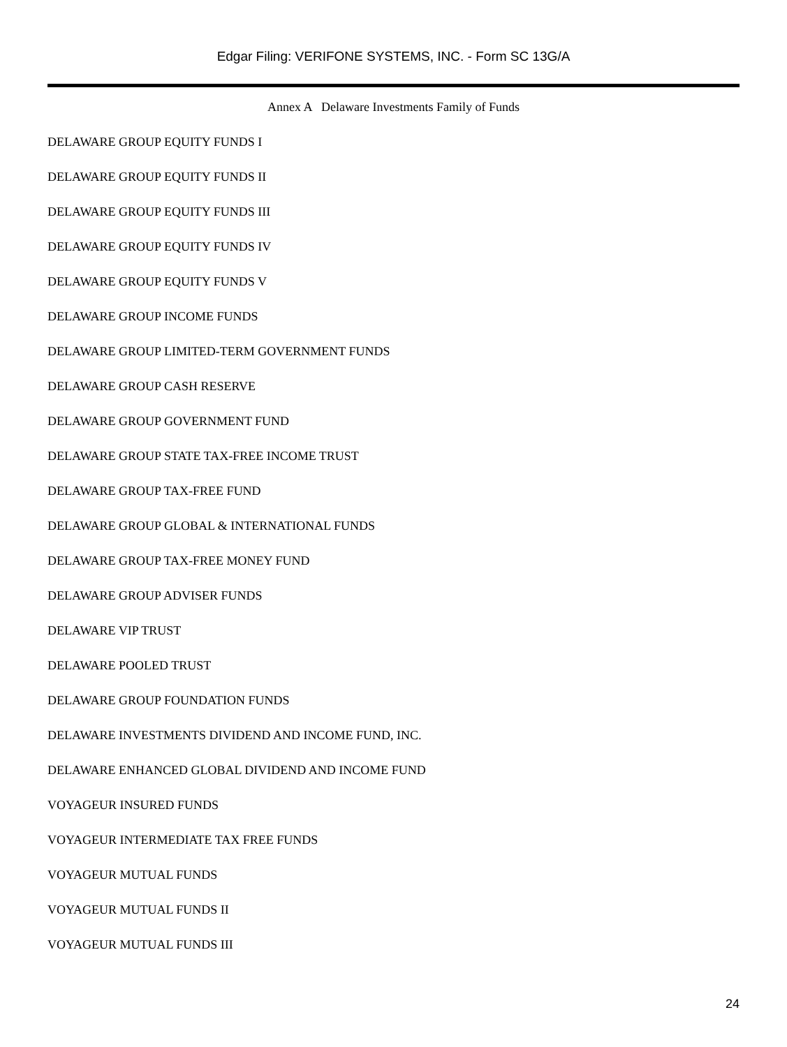Edgar Filing: VERIFONE SYSTEMS, INC. - Form SC 13G/A
Annex A Delaware Investments Family of Funds
DELAWARE GROUP EQUITY FUNDS I
DELAWARE GROUP EQUITY FUNDS II
DELAWARE GROUP EQUITY FUNDS III
DELAWARE GROUP EQUITY FUNDS IV
DELAWARE GROUP EQUITY FUNDS V
DELAWARE GROUP INCOME FUNDS
DELAWARE GROUP LIMITED-TERM GOVERNMENT FUNDS
DELAWARE GROUP CASH RESERVE
DELAWARE GROUP GOVERNMENT FUND
DELAWARE GROUP STATE TAX-FREE INCOME TRUST
DELAWARE GROUP TAX-FREE FUND
DELAWARE GROUP GLOBAL & INTERNATIONAL FUNDS
DELAWARE GROUP TAX-FREE MONEY FUND
DELAWARE GROUP ADVISER FUNDS
DELAWARE VIP TRUST
DELAWARE POOLED TRUST
DELAWARE GROUP FOUNDATION FUNDS
DELAWARE INVESTMENTS DIVIDEND AND INCOME FUND, INC.
DELAWARE ENHANCED GLOBAL DIVIDEND AND INCOME FUND
VOYAGEUR INSURED FUNDS
VOYAGEUR INTERMEDIATE TAX FREE FUNDS
VOYAGEUR MUTUAL FUNDS
VOYAGEUR MUTUAL FUNDS II
VOYAGEUR MUTUAL FUNDS III
24